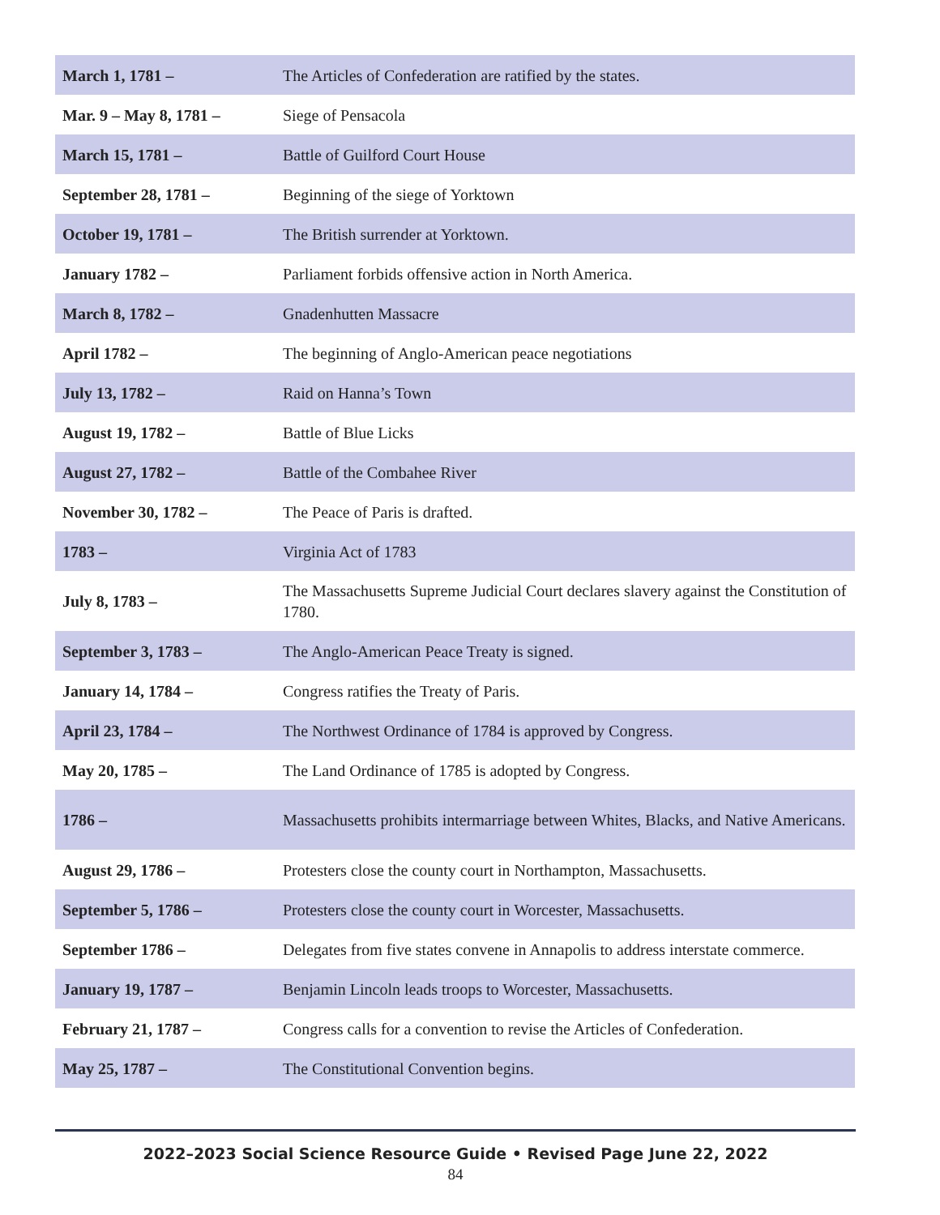| March 1, 1781 – | The Articles of Confederation are ratified by the states. |
| Mar. 9 – May 8, 1781 – | Siege of Pensacola |
| March 15, 1781 – | Battle of Guilford Court House |
| September 28, 1781 – | Beginning of the siege of Yorktown |
| October 19, 1781 – | The British surrender at Yorktown. |
| January 1782 – | Parliament forbids offensive action in North America. |
| March 8, 1782 – | Gnadenhutten Massacre |
| April 1782 – | The beginning of Anglo-American peace negotiations |
| July 13, 1782 – | Raid on Hanna’s Town |
| August 19, 1782 – | Battle of Blue Licks |
| August 27, 1782 – | Battle of the Combahee River |
| November 30, 1782 – | The Peace of Paris is drafted. |
| 1783 – | Virginia Act of 1783 |
| July 8, 1783 – | The Massachusetts Supreme Judicial Court declares slavery against the Constitution of 1780. |
| September 3, 1783 – | The Anglo-American Peace Treaty is signed. |
| January 14, 1784 – | Congress ratifies the Treaty of Paris. |
| April 23, 1784 – | The Northwest Ordinance of 1784 is approved by Congress. |
| May 20, 1785 – | The Land Ordinance of 1785 is adopted by Congress. |
| 1786 – | Massachusetts prohibits intermarriage between Whites, Blacks, and Native Americans. |
| August 29, 1786 – | Protesters close the county court in Northampton, Massachusetts. |
| September 5, 1786 – | Protesters close the county court in Worcester, Massachusetts. |
| September 1786 – | Delegates from five states convene in Annapolis to address interstate commerce. |
| January 19, 1787 – | Benjamin Lincoln leads troops to Worcester, Massachusetts. |
| February 21, 1787 – | Congress calls for a convention to revise the Articles of Confederation. |
| May 25, 1787 – | The Constitutional Convention begins. |
2022–2023 Social Science Resource Guide • Revised Page June 22, 2022
84